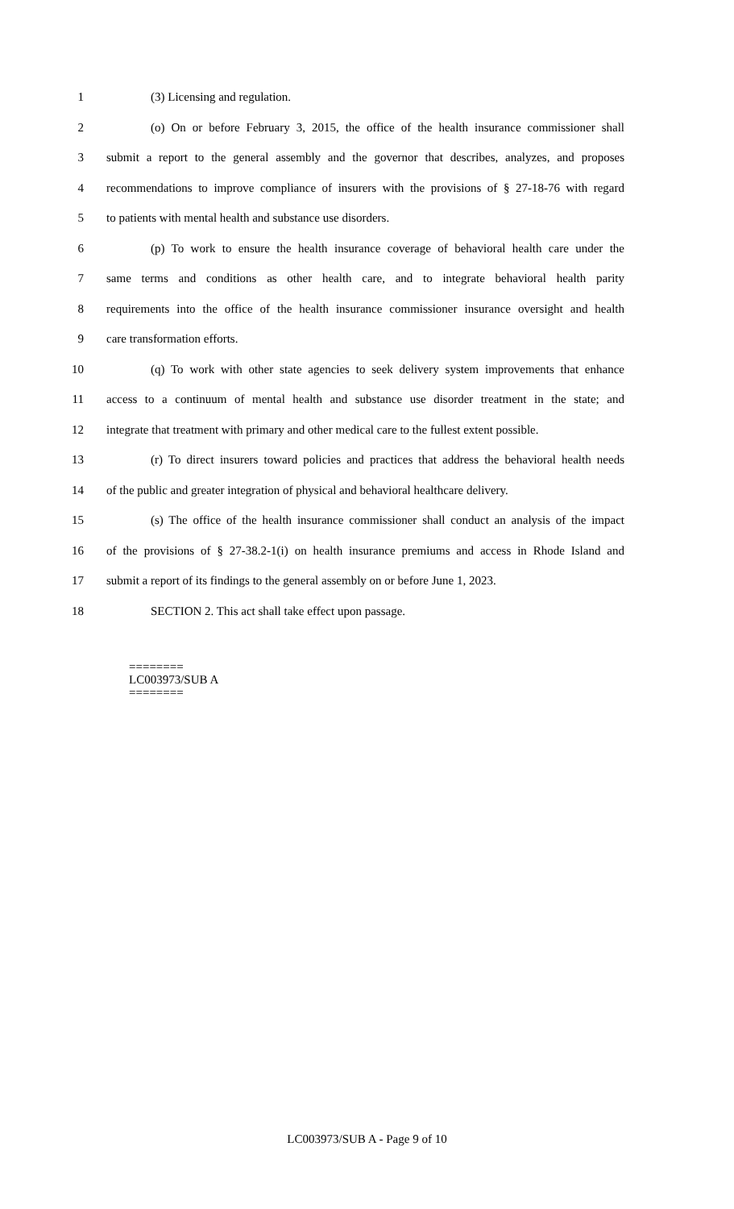1 (3) Licensing and regulation.
2 (o) On or before February 3, 2015, the office of the health insurance commissioner shall
3 submit a report to the general assembly and the governor that describes, analyzes, and proposes
4 recommendations to improve compliance of insurers with the provisions of § 27-18-76 with regard
5 to patients with mental health and substance use disorders.
6 (p) To work to ensure the health insurance coverage of behavioral health care under the
7 same terms and conditions as other health care, and to integrate behavioral health parity
8 requirements into the office of the health insurance commissioner insurance oversight and health
9 care transformation efforts.
10 (q) To work with other state agencies to seek delivery system improvements that enhance
11 access to a continuum of mental health and substance use disorder treatment in the state; and
12 integrate that treatment with primary and other medical care to the fullest extent possible.
13 (r) To direct insurers toward policies and practices that address the behavioral health needs
14 of the public and greater integration of physical and behavioral healthcare delivery.
15 (s) The office of the health insurance commissioner shall conduct an analysis of the impact
16 of the provisions of § 27-38.2-1(i) on health insurance premiums and access in Rhode Island and
17 submit a report of its findings to the general assembly on or before June 1, 2023.
18 SECTION 2. This act shall take effect upon passage.
========
LC003973/SUB A
========
LC003973/SUB A - Page 9 of 10